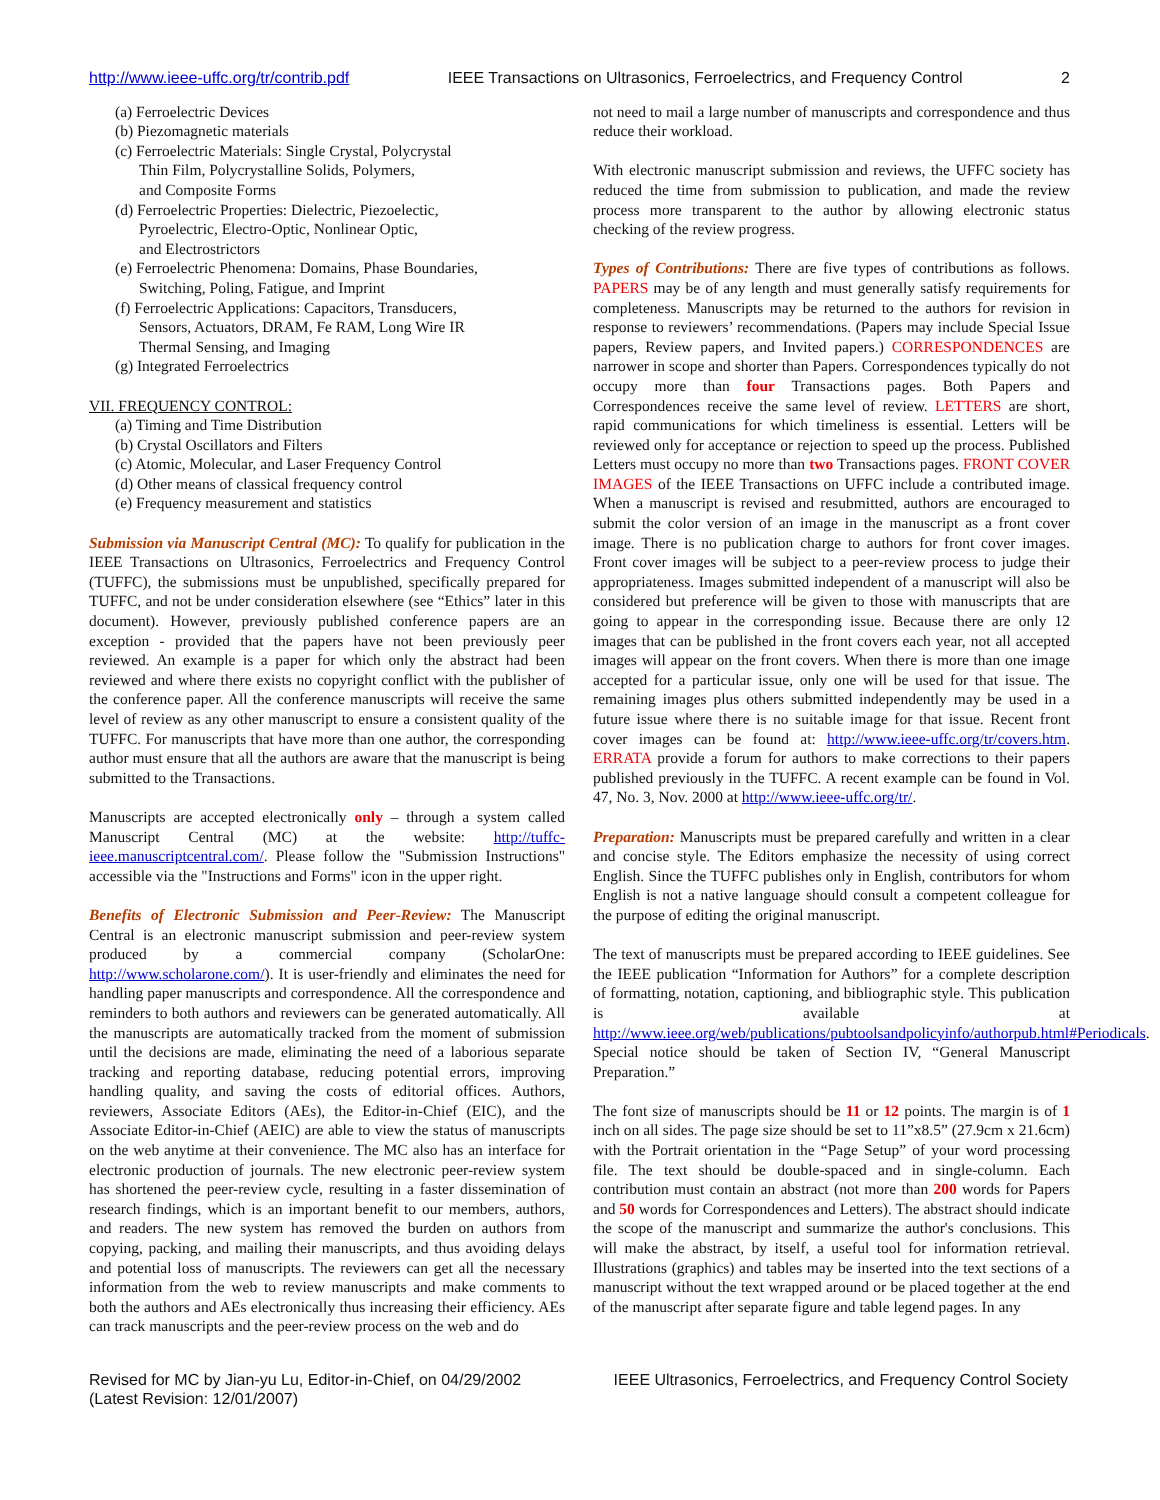http://www.ieee-uffc.org/tr/contrib.pdf IEEE Transactions on Ultrasonics, Ferroelectrics, and Frequency Control 2
(a) Ferroelectric Devices
(b) Piezomagnetic materials
(c) Ferroelectric Materials: Single Crystal, Polycrystal
Thin Film, Polycrystalline Solids, Polymers,
and Composite Forms
(d) Ferroelectric Properties: Dielectric, Piezoelectic,
Pyroelectric, Electro-Optic, Nonlinear Optic,
and Electrostrictors
(e) Ferroelectric Phenomena: Domains, Phase Boundaries,
Switching, Poling, Fatigue, and Imprint
(f) Ferroelectric Applications: Capacitors, Transducers,
Sensors, Actuators, DRAM, Fe RAM, Long Wire IR
Thermal Sensing, and Imaging
(g) Integrated Ferroelectrics
VII. FREQUENCY CONTROL:
(a) Timing and Time Distribution
(b) Crystal Oscillators and Filters
(c) Atomic, Molecular, and Laser Frequency Control
(d) Other means of classical frequency control
(e) Frequency measurement and statistics
Submission via Manuscript Central (MC): To qualify for publication in the IEEE Transactions on Ultrasonics, Ferroelectrics and Frequency Control (TUFFC), the submissions must be unpublished, specifically prepared for TUFFC, and not be under consideration elsewhere (see “Ethics” later in this document). However, previously published conference papers are an exception - provided that the papers have not been previously peer reviewed. An example is a paper for which only the abstract had been reviewed and where there exists no copyright conflict with the publisher of the conference paper. All the conference manuscripts will receive the same level of review as any other manuscript to ensure a consistent quality of the TUFFC. For manuscripts that have more than one author, the corresponding author must ensure that all the authors are aware that the manuscript is being submitted to the Transactions.
Manuscripts are accepted electronically only – through a system called Manuscript Central (MC) at the website: http://tuffc-ieee.manuscriptcentral.com/. Please follow the "Submission Instructions" accessible via the "Instructions and Forms" icon in the upper right.
Benefits of Electronic Submission and Peer-Review: The Manuscript Central is an electronic manuscript submission and peer-review system produced by a commercial company (ScholarOne: http://www.scholarone.com/). It is user-friendly and eliminates the need for handling paper manuscripts and correspondence. All the correspondence and reminders to both authors and reviewers can be generated automatically. All the manuscripts are automatically tracked from the moment of submission until the decisions are made, eliminating the need of a laborious separate tracking and reporting database, reducing potential errors, improving handling quality, and saving the costs of editorial offices. Authors, reviewers, Associate Editors (AEs), the Editor-in-Chief (EIC), and the Associate Editor-in-Chief (AEIC) are able to view the status of manuscripts on the web anytime at their convenience. The MC also has an interface for electronic production of journals. The new electronic peer-review system has shortened the peer-review cycle, resulting in a faster dissemination of research findings, which is an important benefit to our members, authors, and readers. The new system has removed the burden on authors from copying, packing, and mailing their manuscripts, and thus avoiding delays and potential loss of manuscripts. The reviewers can get all the necessary information from the web to review manuscripts and make comments to both the authors and AEs electronically thus increasing their efficiency. AEs can track manuscripts and the peer-review process on the web and do
not need to mail a large number of manuscripts and correspondence and thus reduce their workload.
With electronic manuscript submission and reviews, the UFFC society has reduced the time from submission to publication, and made the review process more transparent to the author by allowing electronic status checking of the review progress.
Types of Contributions: There are five types of contributions as follows. PAPERS may be of any length and must generally satisfy requirements for completeness. Manuscripts may be returned to the authors for revision in response to reviewers’ recommendations. (Papers may include Special Issue papers, Review papers, and Invited papers.) CORRESPONDENCES are narrower in scope and shorter than Papers. Correspondences typically do not occupy more than four Transactions pages. Both Papers and Correspondences receive the same level of review. LETTERS are short, rapid communications for which timeliness is essential. Letters will be reviewed only for acceptance or rejection to speed up the process. Published Letters must occupy no more than two Transactions pages. FRONT COVER IMAGES of the IEEE Transactions on UFFC include a contributed image. When a manuscript is revised and resubmitted, authors are encouraged to submit the color version of an image in the manuscript as a front cover image. There is no publication charge to authors for front cover images. Front cover images will be subject to a peer-review process to judge their appropriateness. Images submitted independent of a manuscript will also be considered but preference will be given to those with manuscripts that are going to appear in the corresponding issue. Because there are only 12 images that can be published in the front covers each year, not all accepted images will appear on the front covers. When there is more than one image accepted for a particular issue, only one will be used for that issue. The remaining images plus others submitted independently may be used in a future issue where there is no suitable image for that issue. Recent front cover images can be found at: http://www.ieee-uffc.org/tr/covers.htm. ERRATA provide a forum for authors to make corrections to their papers published previously in the TUFFC. A recent example can be found in Vol. 47, No. 3, Nov. 2000 at http://www.ieee-uffc.org/tr/.
Preparation: Manuscripts must be prepared carefully and written in a clear and concise style. The Editors emphasize the necessity of using correct English. Since the TUFFC publishes only in English, contributors for whom English is not a native language should consult a competent colleague for the purpose of editing the original manuscript.
The text of manuscripts must be prepared according to IEEE guidelines. See the IEEE publication “Information for Authors” for a complete description of formatting, notation, captioning, and bibliographic style. This publication is available at http://www.ieee.org/web/publications/pubtoolsandpolicyinfo/authorpub.html#Periodicals. Special notice should be taken of Section IV, “General Manuscript Preparation.”
The font size of manuscripts should be 11 or 12 points. The margin is of 1 inch on all sides. The page size should be set to 11”x8.5” (27.9cm x 21.6cm) with the Portrait orientation in the “Page Setup” of your word processing file. The text should be double-spaced and in single-column. Each contribution must contain an abstract (not more than 200 words for Papers and 50 words for Correspondences and Letters). The abstract should indicate the scope of the manuscript and summarize the author's conclusions. This will make the abstract, by itself, a useful tool for information retrieval. Illustrations (graphics) and tables may be inserted into the text sections of a manuscript without the text wrapped around or be placed together at the end of the manuscript after separate figure and table legend pages. In any
Revised for MC by Jian-yu Lu, Editor-in-Chief, on 04/29/2002
(Latest Revision: 12/01/2007) IEEE Ultrasonics, Ferroelectrics, and Frequency Control Society